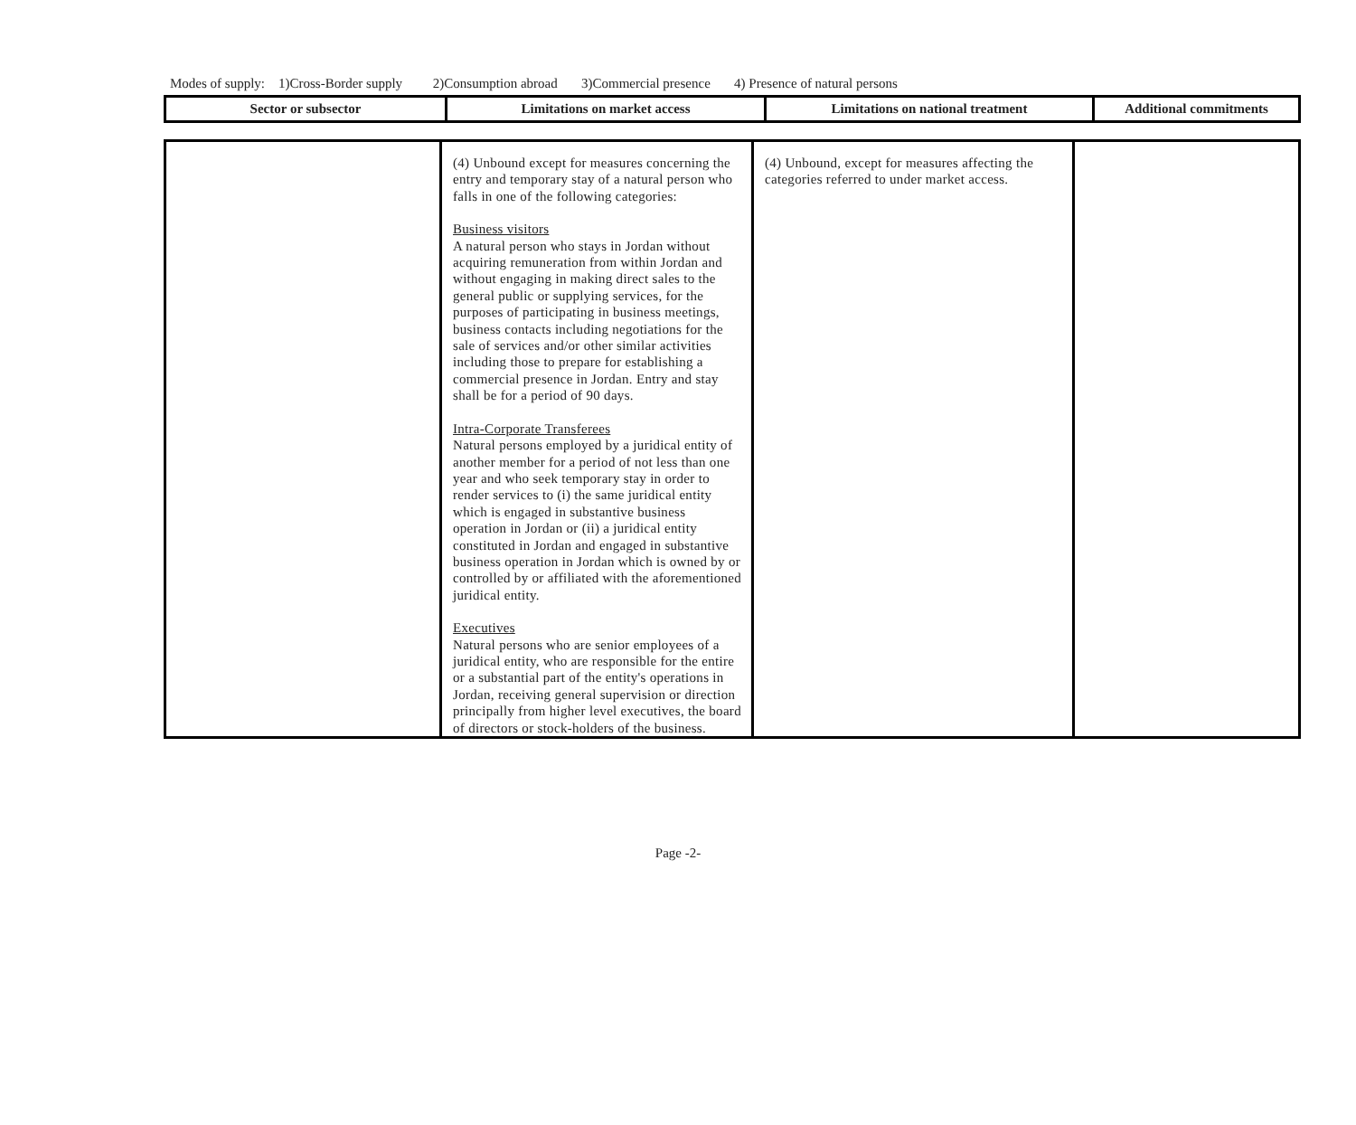Modes of supply: 1)Cross-Border supply 2)Consumption abroad 3)Commercial presence 4) Presence of natural persons
| Sector or subsector | Limitations on market access | Limitations on national treatment | Additional commitments |
| | (4) Unbound except for measures concerning the entry and temporary stay of a natural person who falls in one of the following categories: Business visitors A natural person who stays in Jordan without acquiring remuneration from within Jordan and without engaging in making direct sales to the general public or supplying services, for the purposes of participating in business meetings, business contacts including negotiations for the sale of services and/or other similar activities including those to prepare for establishing a commercial presence in Jordan. Entry and stay shall be for a period of 90 days. Intra-Corporate Transferees Natural persons employed by a juridical entity of another member for a period of not less than one year and who seek temporary stay in order to render services to (i) the same juridical entity which is engaged in substantive business operation in Jordan or (ii) a juridical entity constituted in Jordan and engaged in substantive business operation in Jordan which is owned by or controlled by or affiliated with the aforementioned juridical entity. Executives Natural persons who are senior employees of a juridical entity, who are responsible for the entire or a substantial part of the entity's operations in Jordan, receiving general supervision or direction principally from higher level executives, the board of directors or stock-holders of the business. | (4) Unbound, except for measures affecting the categories referred to under market access. | |
Page -2-